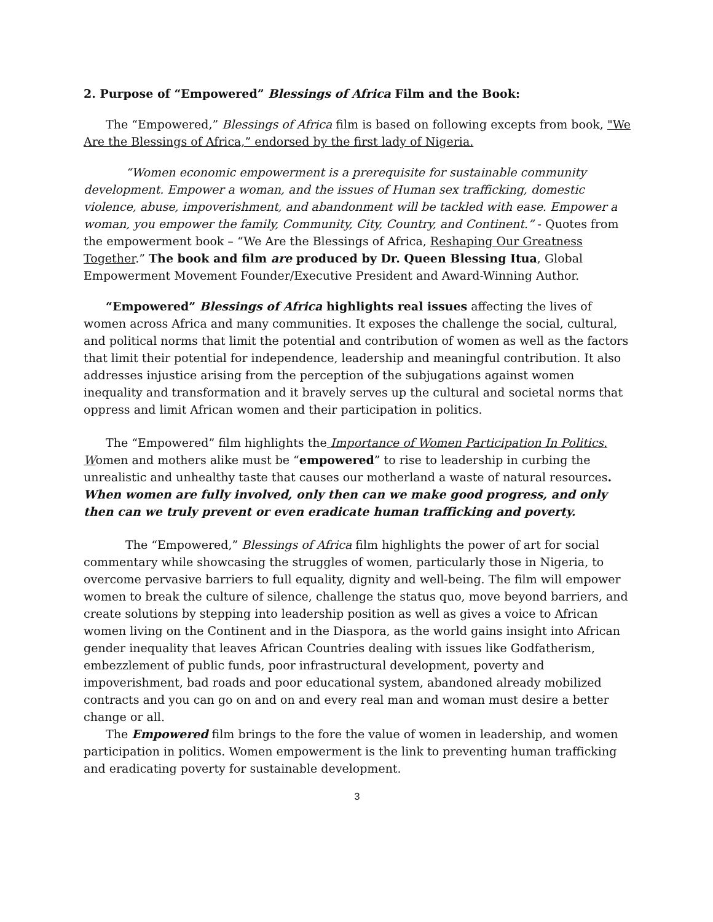2. Purpose of “Empowered” Blessings of Africa Film and the Book:
The “Empowered,” Blessings of Africa film is based on following excepts from book, "We Are the Blessings of Africa,” endorsed by the first lady of Nigeria.
“Women economic empowerment is a prerequisite for sustainable community
development. Empower a woman, and the issues of Human sex trafficking, domestic violence, abuse, impoverishment, and abandonment will be tackled with ease. Empower a woman, you empower the family, Community, City, Country, and Continent.” - Quotes from the empowerment book – “We Are the Blessings of Africa, Reshaping Our Greatness Together.” The book and film are produced by Dr. Queen Blessing Itua, Global Empowerment Movement Founder/Executive President and Award-Winning Author.
“Empowered” Blessings of Africa highlights real issues affecting the lives of women across Africa and many communities. It exposes the challenge the social, cultural, and political norms that limit the potential and contribution of women as well as the factors that limit their potential for independence, leadership and meaningful contribution. It also addresses injustice arising from the perception of the subjugations against women inequality and transformation and it bravely serves up the cultural and societal norms that oppress and limit African women and their participation in politics.
The “Empowered” film highlights the Importance of Women Participation In Politics. Women and mothers alike must be “empowered” to rise to leadership in curbing the unrealistic and unhealthy taste that causes our motherland a waste of natural resources. When women are fully involved, only then can we make good progress, and only then can we truly prevent or even eradicate human trafficking and poverty.
The “Empowered,” Blessings of Africa film highlights the power of art for social commentary while showcasing the struggles of women, particularly those in Nigeria, to overcome pervasive barriers to full equality, dignity and well-being. The film will empower women to break the culture of silence, challenge the status quo, move beyond barriers, and create solutions by stepping into leadership position as well as gives a voice to African women living on the Continent and in the Diaspora, as the world gains insight into African gender inequality that leaves African Countries dealing with issues like Godfatherism, embezzlement of public funds, poor infrastructural development, poverty and impoverishment, bad roads and poor educational system, abandoned already mobilized contracts and you can go on and on and every real man and woman must desire a better change or all.
The Empowered film brings to the fore the value of women in leadership, and women participation in politics. Women empowerment is the link to preventing human trafficking and eradicating poverty for sustainable development.
3